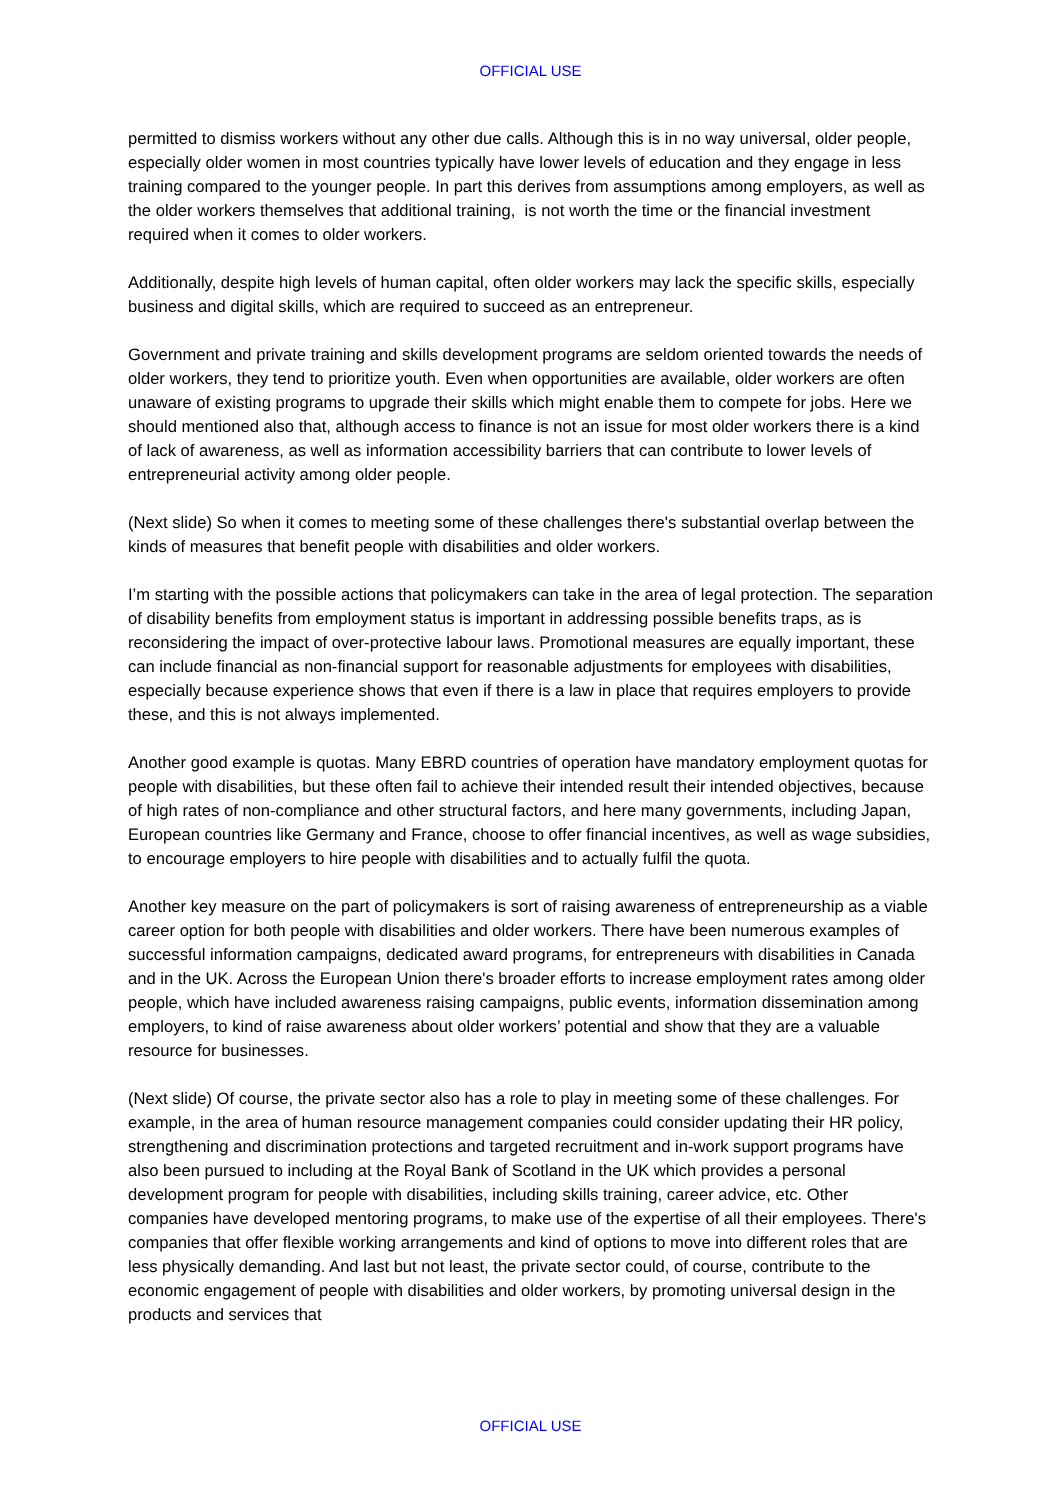OFFICIAL USE
permitted to dismiss workers without any other due calls. Although this is in no way universal, older people, especially older women in most countries typically have lower levels of education and they engage in less training compared to the younger people. In part this derives from assumptions among employers, as well as the older workers themselves that additional training, is not worth the time or the financial investment required when it comes to older workers.
Additionally, despite high levels of human capital, often older workers may lack the specific skills, especially business and digital skills, which are required to succeed as an entrepreneur.
Government and private training and skills development programs are seldom oriented towards the needs of older workers, they tend to prioritize youth. Even when opportunities are available, older workers are often unaware of existing programs to upgrade their skills which might enable them to compete for jobs. Here we should mentioned also that, although access to finance is not an issue for most older workers there is a kind of lack of awareness, as well as information accessibility barriers that can contribute to lower levels of entrepreneurial activity among older people.
(Next slide) So when it comes to meeting some of these challenges there's substantial overlap between the kinds of measures that benefit people with disabilities and older workers.
I’m starting with the possible actions that policymakers can take in the area of legal protection. The separation of disability benefits from employment status is important in addressing possible benefits traps, as is reconsidering the impact of over-protective labour laws. Promotional measures are equally important, these can include financial as non-financial support for reasonable adjustments for employees with disabilities, especially because experience shows that even if there is a law in place that requires employers to provide these, and this is not always implemented.
Another good example is quotas. Many EBRD countries of operation have mandatory employment quotas for people with disabilities, but these often fail to achieve their intended result their intended objectives, because of high rates of non-compliance and other structural factors, and here many governments, including Japan, European countries like Germany and France, choose to offer financial incentives, as well as wage subsidies, to encourage employers to hire people with disabilities and to actually fulfil the quota.
Another key measure on the part of policymakers is sort of raising awareness of entrepreneurship as a viable career option for both people with disabilities and older workers. There have been numerous examples of successful information campaigns, dedicated award programs, for entrepreneurs with disabilities in Canada and in the UK. Across the European Union there's broader efforts to increase employment rates among older people, which have included awareness raising campaigns, public events, information dissemination among employers, to kind of raise awareness about older workers’ potential and show that they are a valuable resource for businesses.
(Next slide) Of course, the private sector also has a role to play in meeting some of these challenges. For example, in the area of human resource management companies could consider updating their HR policy, strengthening and discrimination protections and targeted recruitment and in-work support programs have also been pursued to including at the Royal Bank of Scotland in the UK which provides a personal development program for people with disabilities, including skills training, career advice, etc. Other companies have developed mentoring programs, to make use of the expertise of all their employees. There's companies that offer flexible working arrangements and kind of options to move into different roles that are less physically demanding. And last but not least, the private sector could, of course, contribute to the economic engagement of people with disabilities and older workers, by promoting universal design in the products and services that
OFFICIAL USE